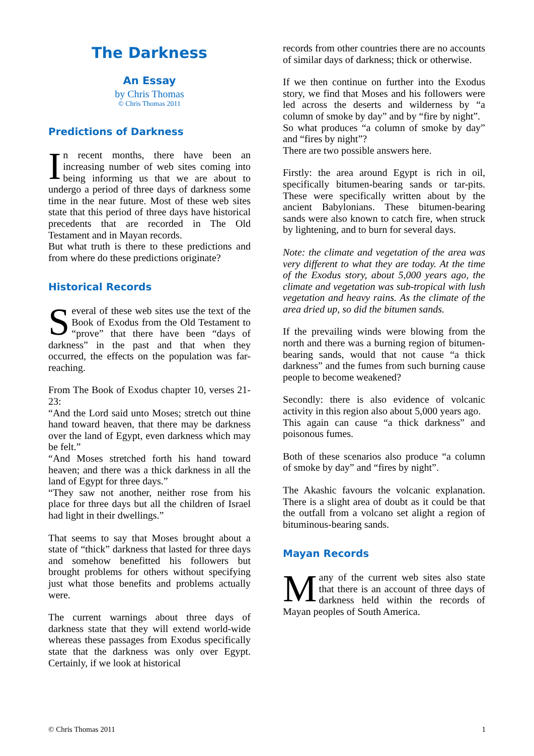The Darkness
An Essay
by Chris Thomas
© Chris Thomas 2011
Predictions of Darkness
In recent months, there have been an increasing number of web sites coming into being informing us that we are about to undergo a period of three days of darkness some time in the near future. Most of these web sites state that this period of three days have historical precedents that are recorded in The Old Testament and in Mayan records.
But what truth is there to these predictions and from where do these predictions originate?
Historical Records
Several of these web sites use the text of the Book of Exodus from the Old Testament to “prove” that there have been “days of darkness” in the past and that when they occurred, the effects on the population was far-reaching.
From The Book of Exodus chapter 10, verses 21-23:
“And the Lord said unto Moses; stretch out thine hand toward heaven, that there may be darkness over the land of Egypt, even darkness which may be felt.”
“And Moses stretched forth his hand toward heaven; and there was a thick darkness in all the land of Egypt for three days.”
“They saw not another, neither rose from his place for three days but all the children of Israel had light in their dwellings.”
That seems to say that Moses brought about a state of “thick” darkness that lasted for three days and somehow benefitted his followers but brought problems for others without specifying just what those benefits and problems actually were.
The current warnings about three days of darkness state that they will extend world-wide whereas these passages from Exodus specifically state that the darkness was only over Egypt. Certainly, if we look at historical
records from other countries there are no accounts of similar days of darkness; thick or otherwise.
If we then continue on further into the Exodus story, we find that Moses and his followers were led across the deserts and wilderness by “a column of smoke by day” and by “fire by night”.
So what produces “a column of smoke by day” and “fires by night”?
There are two possible answers here.
Firstly: the area around Egypt is rich in oil, specifically bitumen-bearing sands or tar-pits. These were specifically written about by the ancient Babylonians. These bitumen-bearing sands were also known to catch fire, when struck by lightening, and to burn for several days.
Note: the climate and vegetation of the area was very different to what they are today. At the time of the Exodus story, about 5,000 years ago, the climate and vegetation was sub-tropical with lush vegetation and heavy rains. As the climate of the area dried up, so did the bitumen sands.
If the prevailing winds were blowing from the north and there was a burning region of bitumen-bearing sands, would that not cause “a thick darkness” and the fumes from such burning cause people to become weakened?
Secondly: there is also evidence of volcanic activity in this region also about 5,000 years ago.
This again can cause “a thick darkness” and poisonous fumes.
Both of these scenarios also produce “a column of smoke by day” and “fires by night”.
The Akashic favours the volcanic explanation. There is a slight area of doubt as it could be that the outfall from a volcano set alight a region of bituminous-bearing sands.
Mayan Records
Many of the current web sites also state that there is an account of three days of darkness held within the records of Mayan peoples of South America.
© Chris Thomas 2011 1